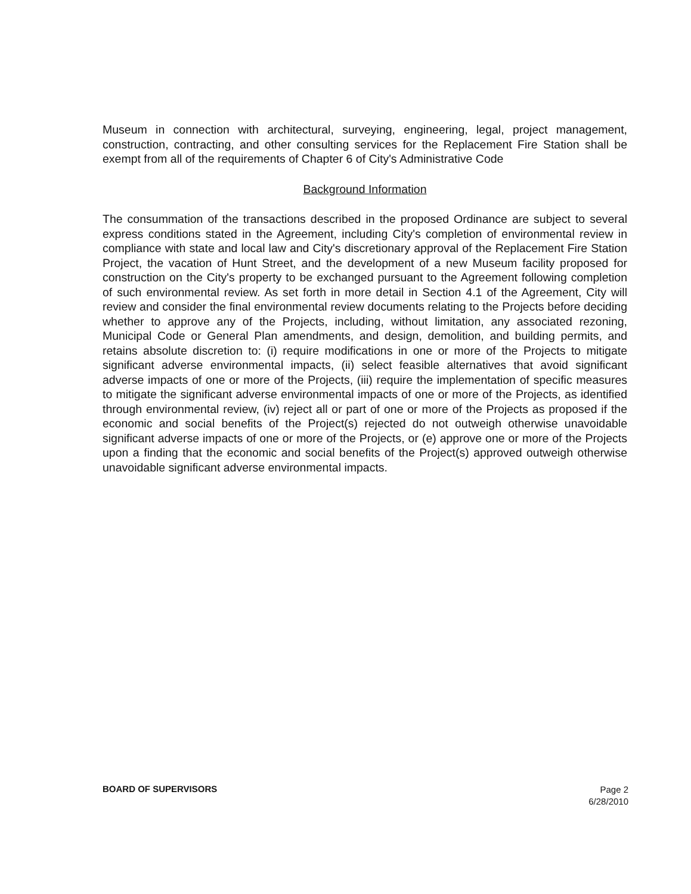Museum in connection with architectural, surveying, engineering, legal, project management, construction, contracting, and other consulting services for the Replacement Fire Station shall be exempt from all of the requirements of Chapter 6 of City's Administrative Code
Background Information
The consummation of the transactions described in the proposed Ordinance are subject to several express conditions stated in the Agreement, including City's completion of environmental review in compliance with state and local law and City's discretionary approval of the Replacement Fire Station Project, the vacation of Hunt Street, and the development of a new Museum facility proposed for construction on the City's property to be exchanged pursuant to the Agreement following completion of such environmental review. As set forth in more detail in Section 4.1 of the Agreement, City will review and consider the final environmental review documents relating to the Projects before deciding whether to approve any of the Projects, including, without limitation, any associated rezoning, Municipal Code or General Plan amendments, and design, demolition, and building permits, and retains absolute discretion to: (i) require modifications in one or more of the Projects to mitigate significant adverse environmental impacts, (ii) select feasible alternatives that avoid significant adverse impacts of one or more of the Projects, (iii) require the implementation of specific measures to mitigate the significant adverse environmental impacts of one or more of the Projects, as identified through environmental review, (iv) reject all or part of one or more of the Projects as proposed if the economic and social benefits of the Project(s) rejected do not outweigh otherwise unavoidable significant adverse impacts of one or more of the Projects, or (e) approve one or more of the Projects upon a finding that the economic and social benefits of the Project(s) approved outweigh otherwise unavoidable significant adverse environmental impacts.
BOARD OF SUPERVISORS
Page 2
6/28/2010